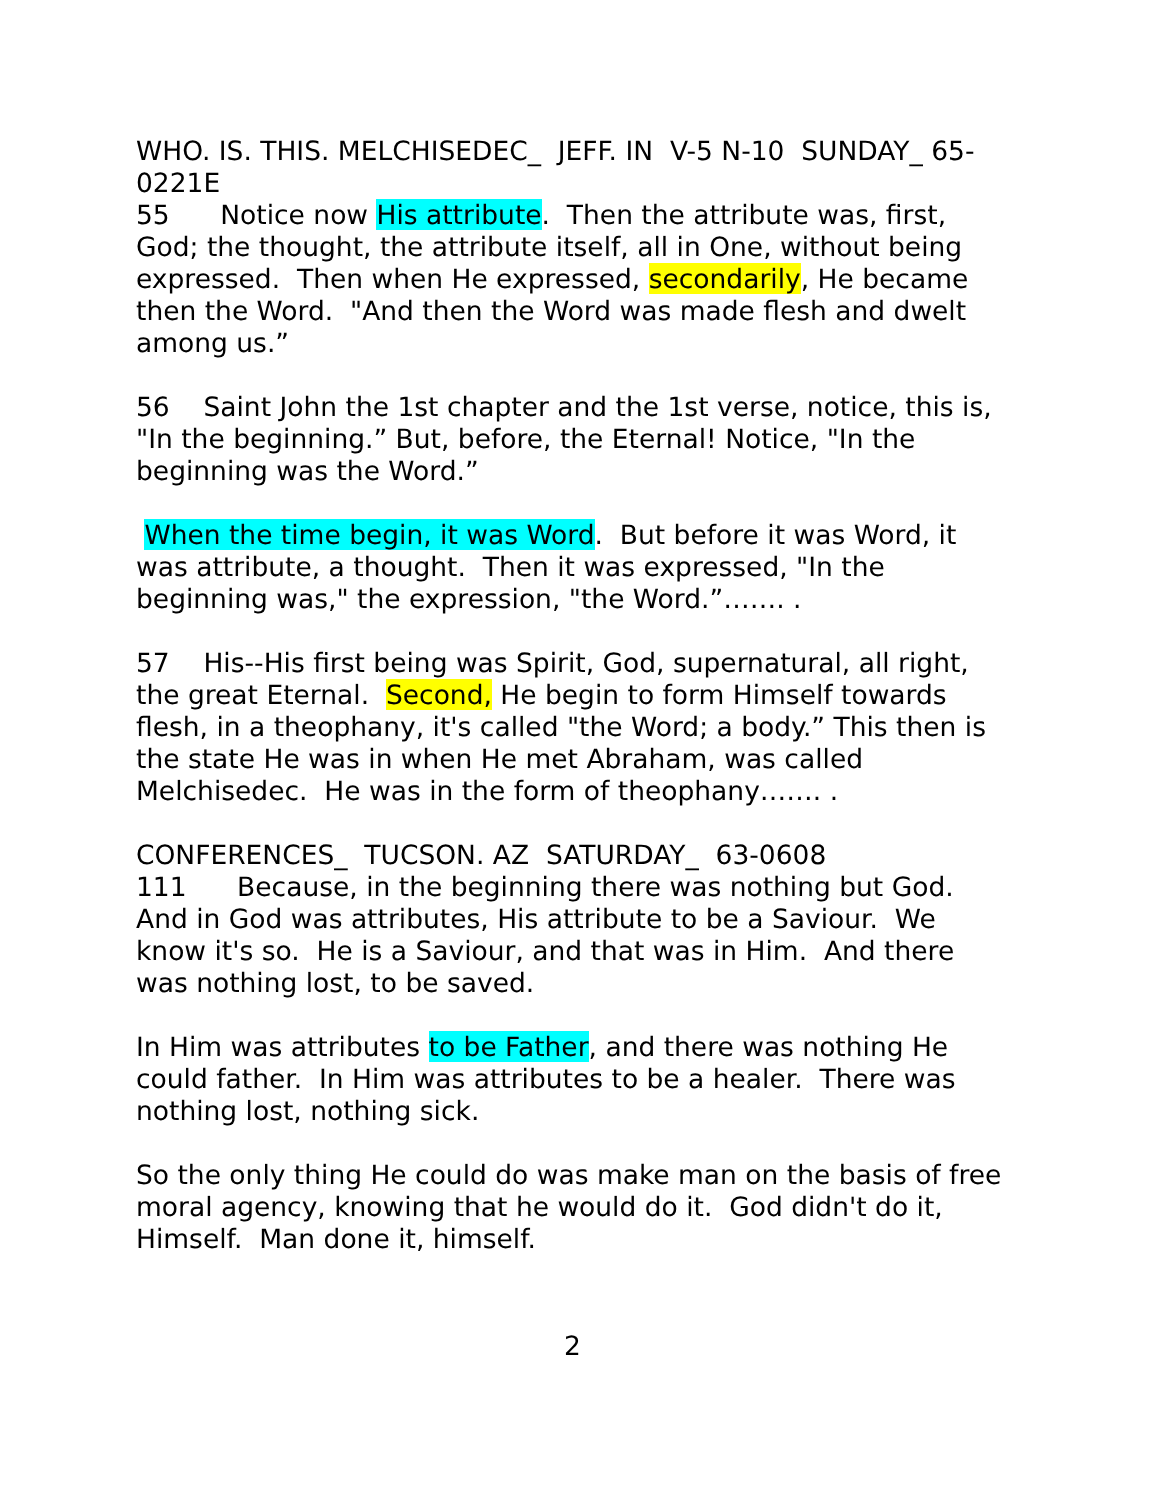WHO. IS. THIS. MELCHISEDEC_ JEFF. IN V-5 N-10 SUNDAY_ 65-0221E
55 Notice now His attribute. Then the attribute was, first, God; the thought, the attribute itself, all in One, without being expressed. Then when He expressed, secondarily, He became then the Word. "And then the Word was made flesh and dwelt among us.”
56 Saint John the 1st chapter and the 1st verse, notice, this is, "In the beginning.” But, before, the Eternal! Notice, "In the beginning was the Word.”
When the time begin, it was Word. But before it was Word, it was attribute, a thought. Then it was expressed, "In the beginning was," the expression, "the Word.”……. .
57 His--His first being was Spirit, God, supernatural, all right, the great Eternal. Second, He begin to form Himself towards flesh, in a theophany, it's called "the Word; a body.” This then is the state He was in when He met Abraham, was called Melchisedec. He was in the form of theophany……. .
CONFERENCES_ TUCSON. AZ SATURDAY_ 63-0608
111 Because, in the beginning there was nothing but God. And in God was attributes, His attribute to be a Saviour. We know it's so. He is a Saviour, and that was in Him. And there was nothing lost, to be saved.
In Him was attributes to be Father, and there was nothing He could father. In Him was attributes to be a healer. There was nothing lost, nothing sick.
So the only thing He could do was make man on the basis of free moral agency, knowing that he would do it. God didn't do it, Himself. Man done it, himself.
2